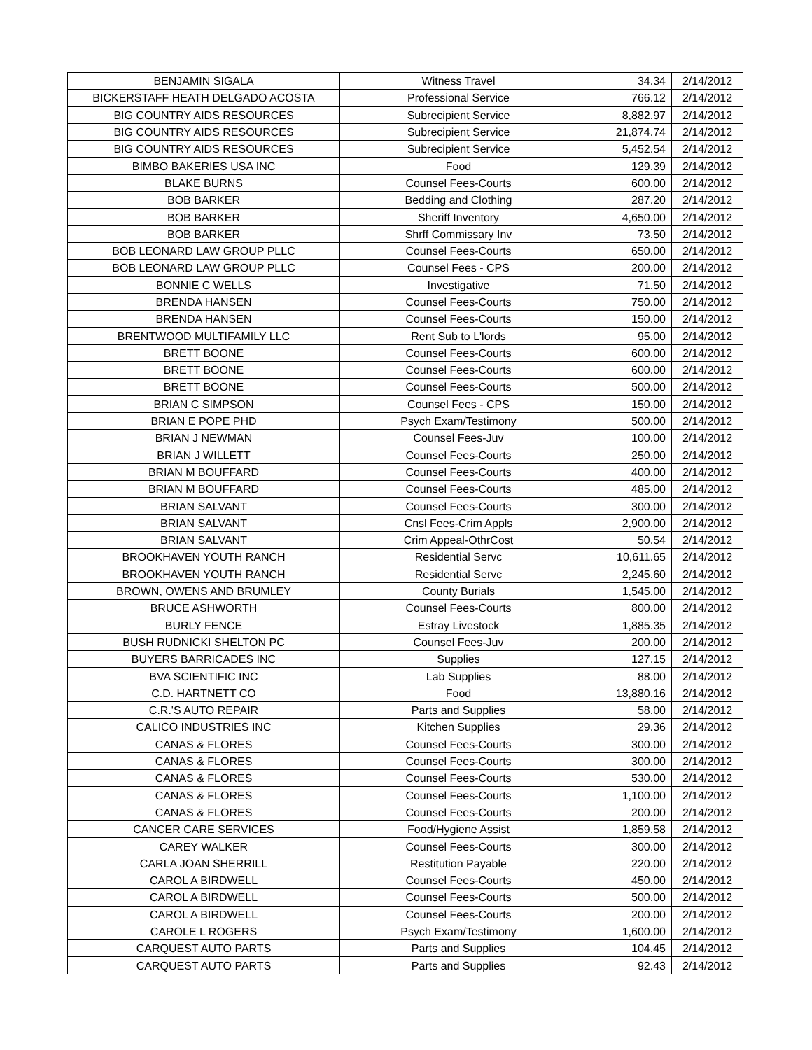| BENJAMIN SIGALA | Witness Travel | 34.34 | 2/14/2012 |
| BICKERSTAFF HEATH DELGADO ACOSTA | Professional Service | 766.12 | 2/14/2012 |
| BIG COUNTRY AIDS RESOURCES | Subrecipient Service | 8,882.97 | 2/14/2012 |
| BIG COUNTRY AIDS RESOURCES | Subrecipient Service | 21,874.74 | 2/14/2012 |
| BIG COUNTRY AIDS RESOURCES | Subrecipient Service | 5,452.54 | 2/14/2012 |
| BIMBO BAKERIES USA INC | Food | 129.39 | 2/14/2012 |
| BLAKE BURNS | Counsel Fees-Courts | 600.00 | 2/14/2012 |
| BOB BARKER | Bedding and Clothing | 287.20 | 2/14/2012 |
| BOB BARKER | Sheriff Inventory | 4,650.00 | 2/14/2012 |
| BOB BARKER | Shrff Commissary Inv | 73.50 | 2/14/2012 |
| BOB LEONARD LAW GROUP PLLC | Counsel Fees-Courts | 650.00 | 2/14/2012 |
| BOB LEONARD LAW GROUP PLLC | Counsel Fees - CPS | 200.00 | 2/14/2012 |
| BONNIE C WELLS | Investigative | 71.50 | 2/14/2012 |
| BRENDA HANSEN | Counsel Fees-Courts | 750.00 | 2/14/2012 |
| BRENDA HANSEN | Counsel Fees-Courts | 150.00 | 2/14/2012 |
| BRENTWOOD MULTIFAMILY LLC | Rent Sub to L'lords | 95.00 | 2/14/2012 |
| BRETT BOONE | Counsel Fees-Courts | 600.00 | 2/14/2012 |
| BRETT BOONE | Counsel Fees-Courts | 600.00 | 2/14/2012 |
| BRETT BOONE | Counsel Fees-Courts | 500.00 | 2/14/2012 |
| BRIAN C SIMPSON | Counsel Fees - CPS | 150.00 | 2/14/2012 |
| BRIAN E POPE PHD | Psych Exam/Testimony | 500.00 | 2/14/2012 |
| BRIAN J NEWMAN | Counsel Fees-Juv | 100.00 | 2/14/2012 |
| BRIAN J WILLETT | Counsel Fees-Courts | 250.00 | 2/14/2012 |
| BRIAN M BOUFFARD | Counsel Fees-Courts | 400.00 | 2/14/2012 |
| BRIAN M BOUFFARD | Counsel Fees-Courts | 485.00 | 2/14/2012 |
| BRIAN SALVANT | Counsel Fees-Courts | 300.00 | 2/14/2012 |
| BRIAN SALVANT | Cnsl Fees-Crim Appls | 2,900.00 | 2/14/2012 |
| BRIAN SALVANT | Crim Appeal-OthrCost | 50.54 | 2/14/2012 |
| BROOKHAVEN YOUTH RANCH | Residential Servc | 10,611.65 | 2/14/2012 |
| BROOKHAVEN YOUTH RANCH | Residential Servc | 2,245.60 | 2/14/2012 |
| BROWN, OWENS AND BRUMLEY | County Burials | 1,545.00 | 2/14/2012 |
| BRUCE ASHWORTH | Counsel Fees-Courts | 800.00 | 2/14/2012 |
| BURLY FENCE | Estray Livestock | 1,885.35 | 2/14/2012 |
| BUSH RUDNICKI SHELTON PC | Counsel Fees-Juv | 200.00 | 2/14/2012 |
| BUYERS BARRICADES INC | Supplies | 127.15 | 2/14/2012 |
| BVA SCIENTIFIC INC | Lab Supplies | 88.00 | 2/14/2012 |
| C.D. HARTNETT CO | Food | 13,880.16 | 2/14/2012 |
| C.R.'S AUTO REPAIR | Parts and Supplies | 58.00 | 2/14/2012 |
| CALICO INDUSTRIES INC | Kitchen Supplies | 29.36 | 2/14/2012 |
| CANAS & FLORES | Counsel Fees-Courts | 300.00 | 2/14/2012 |
| CANAS & FLORES | Counsel Fees-Courts | 300.00 | 2/14/2012 |
| CANAS & FLORES | Counsel Fees-Courts | 530.00 | 2/14/2012 |
| CANAS & FLORES | Counsel Fees-Courts | 1,100.00 | 2/14/2012 |
| CANAS & FLORES | Counsel Fees-Courts | 200.00 | 2/14/2012 |
| CANCER CARE SERVICES | Food/Hygiene Assist | 1,859.58 | 2/14/2012 |
| CAREY WALKER | Counsel Fees-Courts | 300.00 | 2/14/2012 |
| CARLA JOAN SHERRILL | Restitution Payable | 220.00 | 2/14/2012 |
| CAROL A BIRDWELL | Counsel Fees-Courts | 450.00 | 2/14/2012 |
| CAROL A BIRDWELL | Counsel Fees-Courts | 500.00 | 2/14/2012 |
| CAROL A BIRDWELL | Counsel Fees-Courts | 200.00 | 2/14/2012 |
| CAROLE L ROGERS | Psych Exam/Testimony | 1,600.00 | 2/14/2012 |
| CARQUEST AUTO PARTS | Parts and Supplies | 104.45 | 2/14/2012 |
| CARQUEST AUTO PARTS | Parts and Supplies | 92.43 | 2/14/2012 |